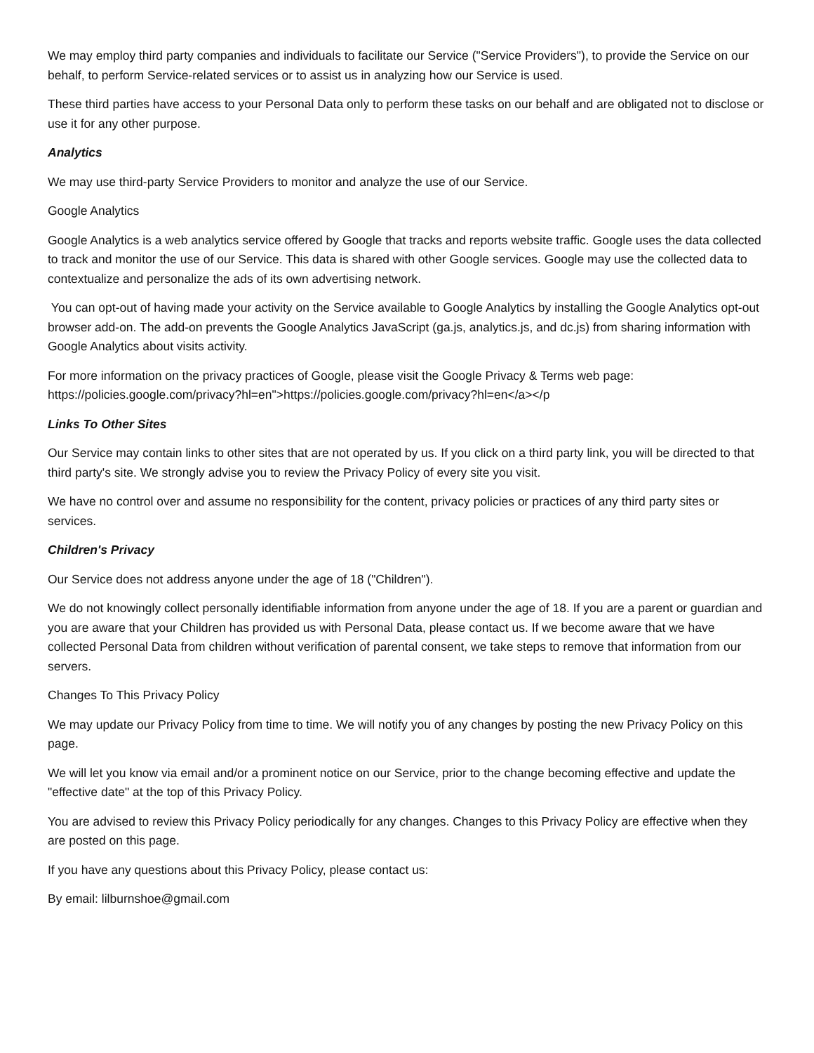We may employ third party companies and individuals to facilitate our Service ("Service Providers"), to provide the Service on our behalf, to perform Service-related services or to assist us in analyzing how our Service is used.
These third parties have access to your Personal Data only to perform these tasks on our behalf and are obligated not to disclose or use it for any other purpose.
Analytics
We may use third-party Service Providers to monitor and analyze the use of our Service.
Google Analytics
Google Analytics is a web analytics service offered by Google that tracks and reports website traffic. Google uses the data collected to track and monitor the use of our Service. This data is shared with other Google services. Google may use the collected data to contextualize and personalize the ads of its own advertising network.
You can opt-out of having made your activity on the Service available to Google Analytics by installing the Google Analytics opt-out browser add-on. The add-on prevents the Google Analytics JavaScript (ga.js, analytics.js, and dc.js) from sharing information with Google Analytics about visits activity.
For more information on the privacy practices of Google, please visit the Google Privacy & Terms web page: https://policies.google.com/privacy?hl=en">https://policies.google.com/privacy?hl=en</a></p
Links To Other Sites
Our Service may contain links to other sites that are not operated by us. If you click on a third party link, you will be directed to that third party's site. We strongly advise you to review the Privacy Policy of every site you visit.
We have no control over and assume no responsibility for the content, privacy policies or practices of any third party sites or services.
Children's Privacy
Our Service does not address anyone under the age of 18 ("Children").
We do not knowingly collect personally identifiable information from anyone under the age of 18. If you are a parent or guardian and you are aware that your Children has provided us with Personal Data, please contact us. If we become aware that we have collected Personal Data from children without verification of parental consent, we take steps to remove that information from our servers.
Changes To This Privacy Policy
We may update our Privacy Policy from time to time. We will notify you of any changes by posting the new Privacy Policy on this page.
We will let you know via email and/or a prominent notice on our Service, prior to the change becoming effective and update the "effective date" at the top of this Privacy Policy.
You are advised to review this Privacy Policy periodically for any changes. Changes to this Privacy Policy are effective when they are posted on this page.
If you have any questions about this Privacy Policy, please contact us:
By email: lilburnshoe@gmail.com